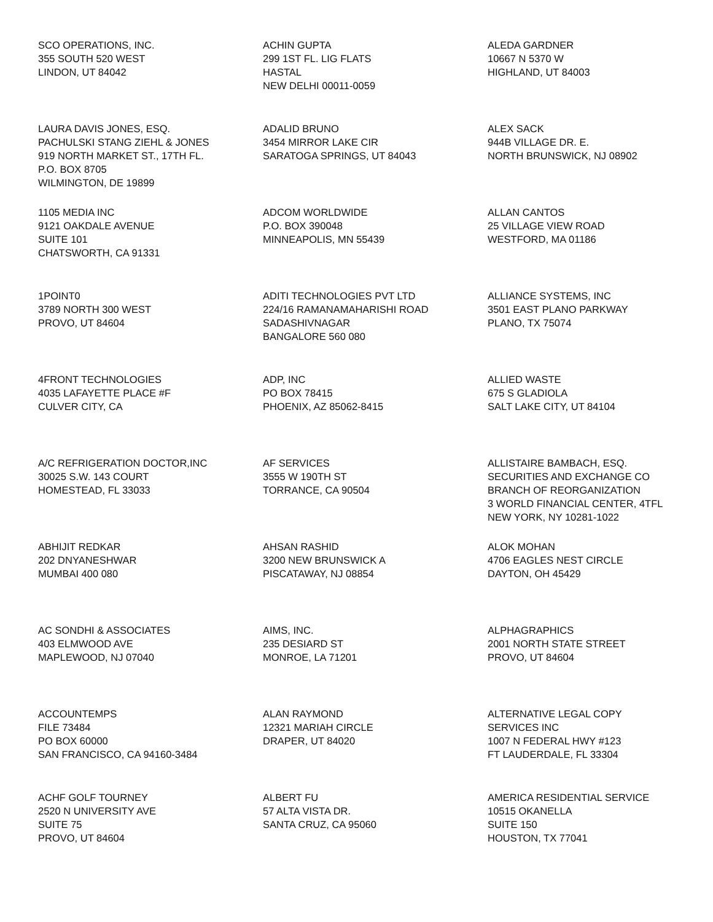SCO OPERATIONS, INC. 355 SOUTH 520 WEST LINDON, UT 84042
ACHIN GUPTA 299 1ST FL. LIG FLATS HASTAL NEW DELHI 00011-0059
ALEDA GARDNER 10667 N 5370 W HIGHLAND, UT 84003
LAURA DAVIS JONES, ESQ. PACHULSKI STANG ZIEHL & JONES 919 NORTH MARKET ST., 17TH FL. P.O. BOX 8705 WILMINGTON, DE 19899
ADALID BRUNO 3454 MIRROR LAKE CIR SARATOGA SPRINGS, UT 84043
ALEX SACK 944B VILLAGE DR. E. NORTH BRUNSWICK, NJ 08902
1105 MEDIA INC 9121 OAKDALE AVENUE SUITE 101 CHATSWORTH, CA 91331
ADCOM WORLDWIDE P.O. BOX 390048 MINNEAPOLIS, MN 55439
ALLAN CANTOS 25 VILLAGE VIEW ROAD WESTFORD, MA 01186
1POINT0 3789 NORTH 300 WEST PROVO, UT 84604
ADITI TECHNOLOGIES PVT LTD 224/16 RAMANAMAHARISHI ROAD SADASHIVNAGAR BANGALORE 560 080
ALLIANCE SYSTEMS, INC 3501 EAST PLANO PARKWAY PLANO, TX 75074
4FRONT TECHNOLOGIES 4035 LAFAYETTE PLACE #F CULVER CITY, CA
ADP, INC PO BOX 78415 PHOENIX, AZ 85062-8415
ALLIED WASTE 675 S GLADIOLA SALT LAKE CITY, UT 84104
A/C REFRIGERATION DOCTOR,INC 30025 S.W. 143 COURT HOMESTEAD, FL 33033
AF SERVICES 3555 W 190TH ST TORRANCE, CA 90504
ALLISTAIRE BAMBACH, ESQ. SECURITIES AND EXCHANGE CO BRANCH OF REORGANIZATION 3 WORLD FINANCIAL CENTER, 4TFL NEW YORK, NY 10281-1022
ABHIJIT REDKAR 202 DNYANESHWAR MUMBAI 400 080
AHSAN RASHID 3200 NEW BRUNSWICK A PISCATAWAY, NJ 08854
ALOK MOHAN 4706 EAGLES NEST CIRCLE DAYTON, OH 45429
AC SONDHI & ASSOCIATES 403 ELMWOOD AVE MAPLEWOOD, NJ 07040
AIMS, INC. 235 DESIARD ST MONROE, LA 71201
ALPHAGRAPHICS 2001 NORTH STATE STREET PROVO, UT 84604
ACCOUNTEMPS FILE 73484 PO BOX 60000 SAN FRANCISCO, CA 94160-3484
ALAN RAYMOND 12321 MARIAH CIRCLE DRAPER, UT 84020
ALTERNATIVE LEGAL COPY SERVICES INC 1007 N FEDERAL HWY #123 FT LAUDERDALE, FL 33304
ACHF GOLF TOURNEY 2520 N UNIVERSITY AVE SUITE 75 PROVO, UT 84604
ALBERT FU 57 ALTA VISTA DR. SANTA CRUZ, CA 95060
AMERICA RESIDENTIAL SERVICE 10515 OKANELLA SUITE 150 HOUSTON, TX 77041